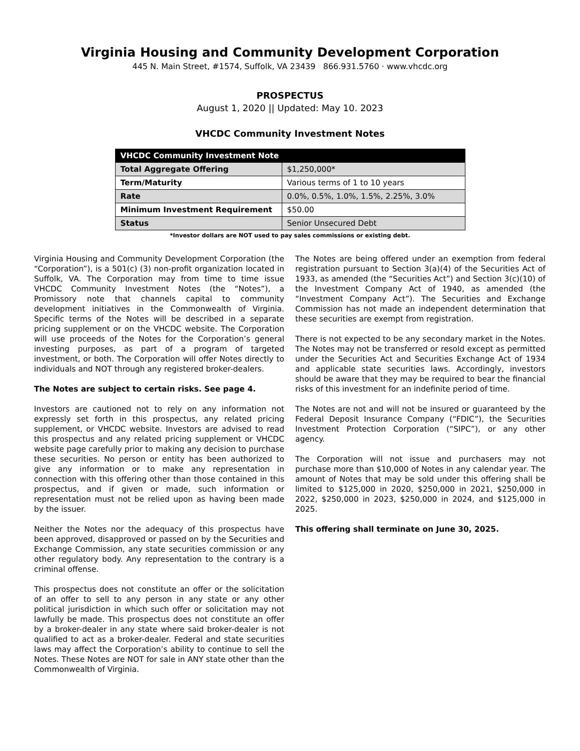Virginia Housing and Community Development Corporation
445 N. Main Street, #1574, Suffolk, VA 23439 866.931.5760 · www.vhcdc.org
PROSPECTUS
August 1, 2020 || Updated: May 10. 2023
VHCDC Community Investment Notes
| VHCDC Community Investment Note | |
| --- | --- |
| Total Aggregate Offering | $1,250,000* |
| Term/Maturity | Various terms of 1 to 10 years |
| Rate | 0.0%, 0.5%, 1.0%, 1.5%, 2.25%, 3.0% |
| Minimum Investment Requirement | $50.00 |
| Status | Senior Unsecured Debt |
*Investor dollars are NOT used to pay sales commissions or existing debt.
Virginia Housing and Community Development Corporation (the “Corporation”), is a 501(c) (3) non-profit organization located in Suffolk, VA. The Corporation may from time to time issue VHCDC Community Investment Notes (the “Notes”), a Promissory note that channels capital to community development initiatives in the Commonwealth of Virginia. Specific terms of the Notes will be described in a separate pricing supplement or on the VHCDC website. The Corporation will use proceeds of the Notes for the Corporation’s general investing purposes, as part of a program of targeted investment, or both. The Corporation will offer Notes directly to individuals and NOT through any registered broker-dealers.
The Notes are subject to certain risks. See page 4.
Investors are cautioned not to rely on any information not expressly set forth in this prospectus, any related pricing supplement, or VHCDC website. Investors are advised to read this prospectus and any related pricing supplement or VHCDC website page carefully prior to making any decision to purchase these securities. No person or entity has been authorized to give any information or to make any representation in connection with this offering other than those contained in this prospectus, and if given or made, such information or representation must not be relied upon as having been made by the issuer.
Neither the Notes nor the adequacy of this prospectus have been approved, disapproved or passed on by the Securities and Exchange Commission, any state securities commission or any other regulatory body. Any representation to the contrary is a criminal offense.
This prospectus does not constitute an offer or the solicitation of an offer to sell to any person in any state or any other political jurisdiction in which such offer or solicitation may not lawfully be made. This prospectus does not constitute an offer by a broker-dealer in any state where said broker-dealer is not qualified to act as a broker-dealer. Federal and state securities laws may affect the Corporation’s ability to continue to sell the Notes. These Notes are NOT for sale in ANY state other than the Commonwealth of Virginia.
The Notes are being offered under an exemption from federal registration pursuant to Section 3(a)(4) of the Securities Act of 1933, as amended (the “Securities Act”) and Section 3(c)(10) of the Investment Company Act of 1940, as amended (the “Investment Company Act”). The Securities and Exchange Commission has not made an independent determination that these securities are exempt from registration.
There is not expected to be any secondary market in the Notes. The Notes may not be transferred or resold except as permitted under the Securities Act and Securities Exchange Act of 1934 and applicable state securities laws. Accordingly, investors should be aware that they may be required to bear the financial risks of this investment for an indefinite period of time.
The Notes are not and will not be insured or guaranteed by the Federal Deposit Insurance Company (“FDIC”), the Securities Investment Protection Corporation (“SIPC”), or any other agency.
The Corporation will not issue and purchasers may not purchase more than $10,000 of Notes in any calendar year. The amount of Notes that may be sold under this offering shall be limited to $125,000 in 2020, $250,000 in 2021, $250,000 in 2022, $250,000 in 2023, $250,000 in 2024, and $125,000 in 2025.
This offering shall terminate on June 30, 2025.